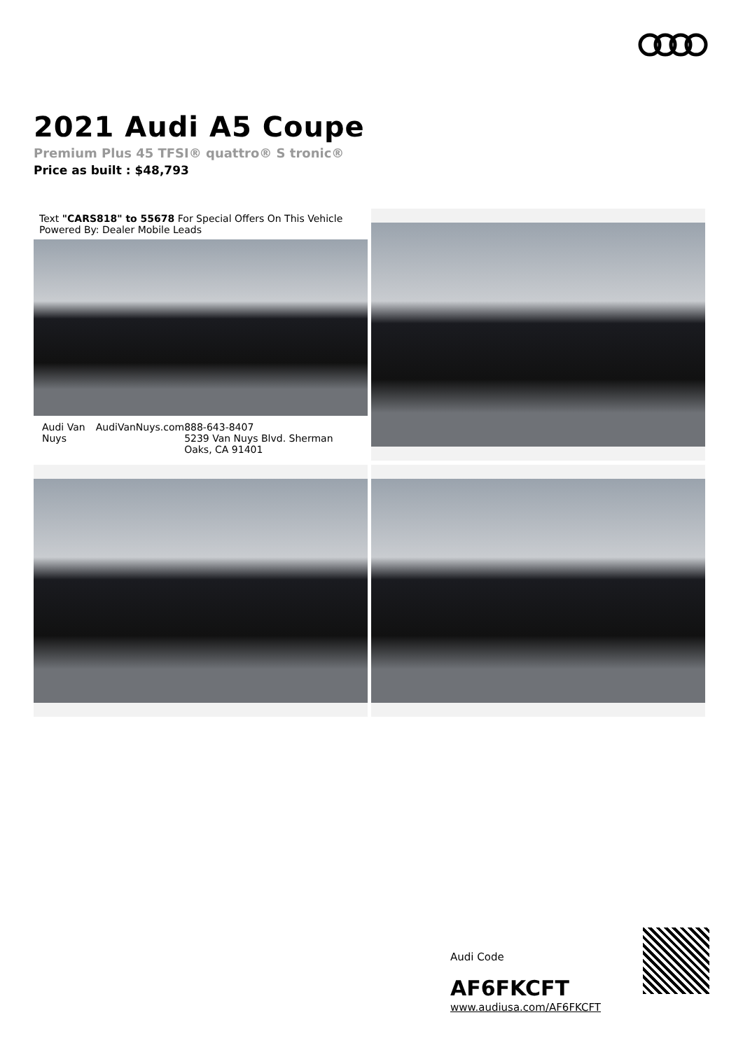2021 Audi A5 Coupe
Premium Plus 45 TFSI® quattro® S tronic®
Price as built : $48,793
Text "CARS818" to 55678 For Special Offers On This Vehicle Powered By: Dealer Mobile Leads
Audi Van Nuys AudiVanNuys.com 888-643-8407
5239 Van Nuys Blvd. Sherman Oaks, CA 91401
Audi Code
AF6FKCFT
www.audiusa.com/AF6FKCFT